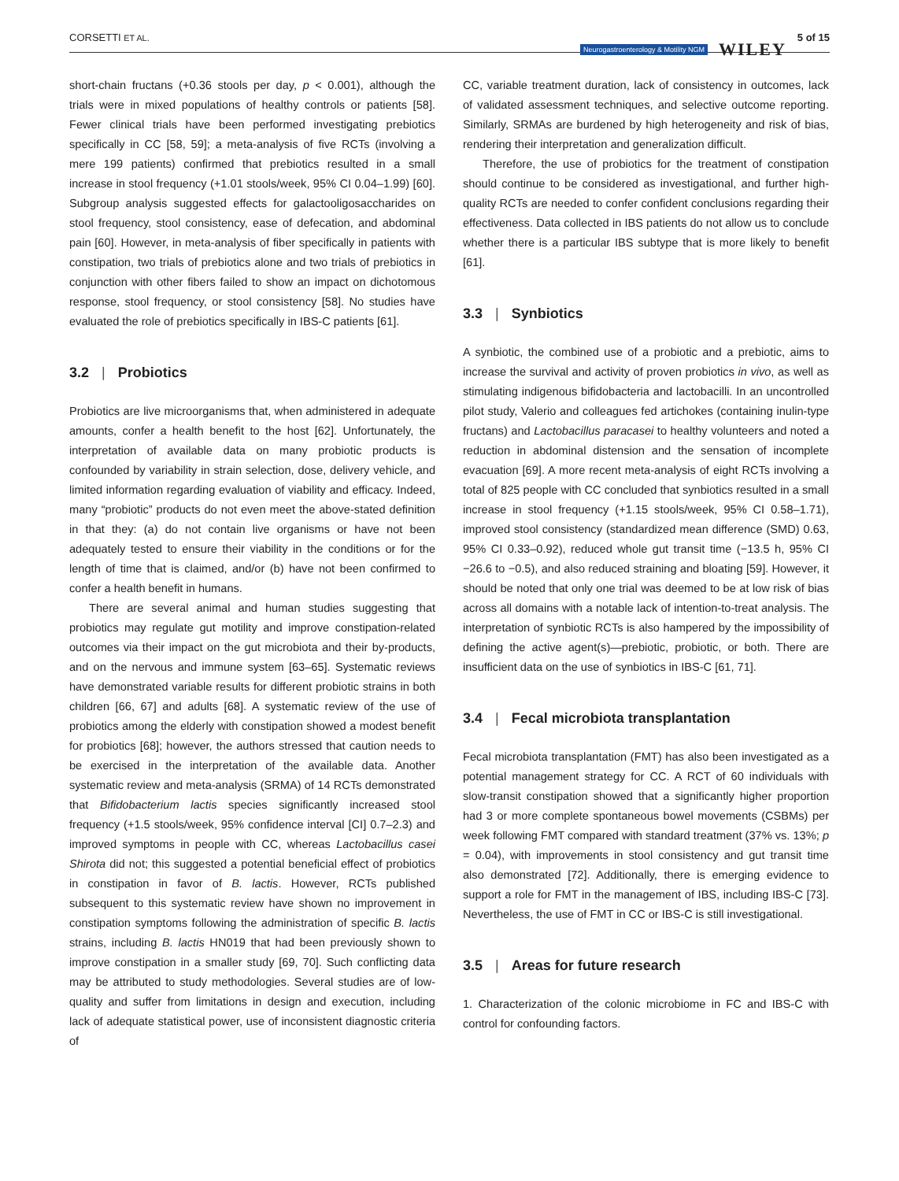CORSETTI ET AL.
Neurogastroenterology & Motility NGM WILEY 5 of 15
short-chain fructans (+0.36 stools per day, p < 0.001), although the trials were in mixed populations of healthy controls or patients [58]. Fewer clinical trials have been performed investigating prebiotics specifically in CC [58, 59]; a meta-analysis of five RCTs (involving a mere 199 patients) confirmed that prebiotics resulted in a small increase in stool frequency (+1.01 stools/week, 95% CI 0.04–1.99) [60]. Subgroup analysis suggested effects for galactooligosaccharides on stool frequency, stool consistency, ease of defecation, and abdominal pain [60]. However, in meta-analysis of fiber specifically in patients with constipation, two trials of prebiotics alone and two trials of prebiotics in conjunction with other fibers failed to show an impact on dichotomous response, stool frequency, or stool consistency [58]. No studies have evaluated the role of prebiotics specifically in IBS-C patients [61].
3.2 | Probiotics
Probiotics are live microorganisms that, when administered in adequate amounts, confer a health benefit to the host [62]. Unfortunately, the interpretation of available data on many probiotic products is confounded by variability in strain selection, dose, delivery vehicle, and limited information regarding evaluation of viability and efficacy. Indeed, many “probiotic” products do not even meet the above-stated definition in that they: (a) do not contain live organisms or have not been adequately tested to ensure their viability in the conditions or for the length of time that is claimed, and/or (b) have not been confirmed to confer a health benefit in humans.
There are several animal and human studies suggesting that probiotics may regulate gut motility and improve constipation-related outcomes via their impact on the gut microbiota and their by-products, and on the nervous and immune system [63–65]. Systematic reviews have demonstrated variable results for different probiotic strains in both children [66, 67] and adults [68]. A systematic review of the use of probiotics among the elderly with constipation showed a modest benefit for probiotics [68]; however, the authors stressed that caution needs to be exercised in the interpretation of the available data. Another systematic review and meta-analysis (SRMA) of 14 RCTs demonstrated that Bifidobacterium lactis species significantly increased stool frequency (+1.5 stools/week, 95% confidence interval [CI] 0.7–2.3) and improved symptoms in people with CC, whereas Lactobacillus casei Shirota did not; this suggested a potential beneficial effect of probiotics in constipation in favor of B. lactis. However, RCTs published subsequent to this systematic review have shown no improvement in constipation symptoms following the administration of specific B. lactis strains, including B. lactis HN019 that had been previously shown to improve constipation in a smaller study [69, 70]. Such conflicting data may be attributed to study methodologies. Several studies are of low-quality and suffer from limitations in design and execution, including lack of adequate statistical power, use of inconsistent diagnostic criteria of
CC, variable treatment duration, lack of consistency in outcomes, lack of validated assessment techniques, and selective outcome reporting. Similarly, SRMAs are burdened by high heterogeneity and risk of bias, rendering their interpretation and generalization difficult.
Therefore, the use of probiotics for the treatment of constipation should continue to be considered as investigational, and further high-quality RCTs are needed to confer confident conclusions regarding their effectiveness. Data collected in IBS patients do not allow us to conclude whether there is a particular IBS subtype that is more likely to benefit [61].
3.3 | Synbiotics
A synbiotic, the combined use of a probiotic and a prebiotic, aims to increase the survival and activity of proven probiotics in vivo, as well as stimulating indigenous bifidobacteria and lactobacilli. In an uncontrolled pilot study, Valerio and colleagues fed artichokes (containing inulin-type fructans) and Lactobacillus paracasei to healthy volunteers and noted a reduction in abdominal distension and the sensation of incomplete evacuation [69]. A more recent meta-analysis of eight RCTs involving a total of 825 people with CC concluded that synbiotics resulted in a small increase in stool frequency (+1.15 stools/week, 95% CI 0.58–1.71), improved stool consistency (standardized mean difference (SMD) 0.63, 95% CI 0.33–0.92), reduced whole gut transit time (−13.5 h, 95% CI −26.6 to −0.5), and also reduced straining and bloating [59]. However, it should be noted that only one trial was deemed to be at low risk of bias across all domains with a notable lack of intention-to-treat analysis. The interpretation of synbiotic RCTs is also hampered by the impossibility of defining the active agent(s)—prebiotic, probiotic, or both. There are insufficient data on the use of synbiotics in IBS-C [61, 71].
3.4 | Fecal microbiota transplantation
Fecal microbiota transplantation (FMT) has also been investigated as a potential management strategy for CC. A RCT of 60 individuals with slow-transit constipation showed that a significantly higher proportion had 3 or more complete spontaneous bowel movements (CSBMs) per week following FMT compared with standard treatment (37% vs. 13%; p = 0.04), with improvements in stool consistency and gut transit time also demonstrated [72]. Additionally, there is emerging evidence to support a role for FMT in the management of IBS, including IBS-C [73]. Nevertheless, the use of FMT in CC or IBS-C is still investigational.
3.5 | Areas for future research
1. Characterization of the colonic microbiome in FC and IBS-C with control for confounding factors.